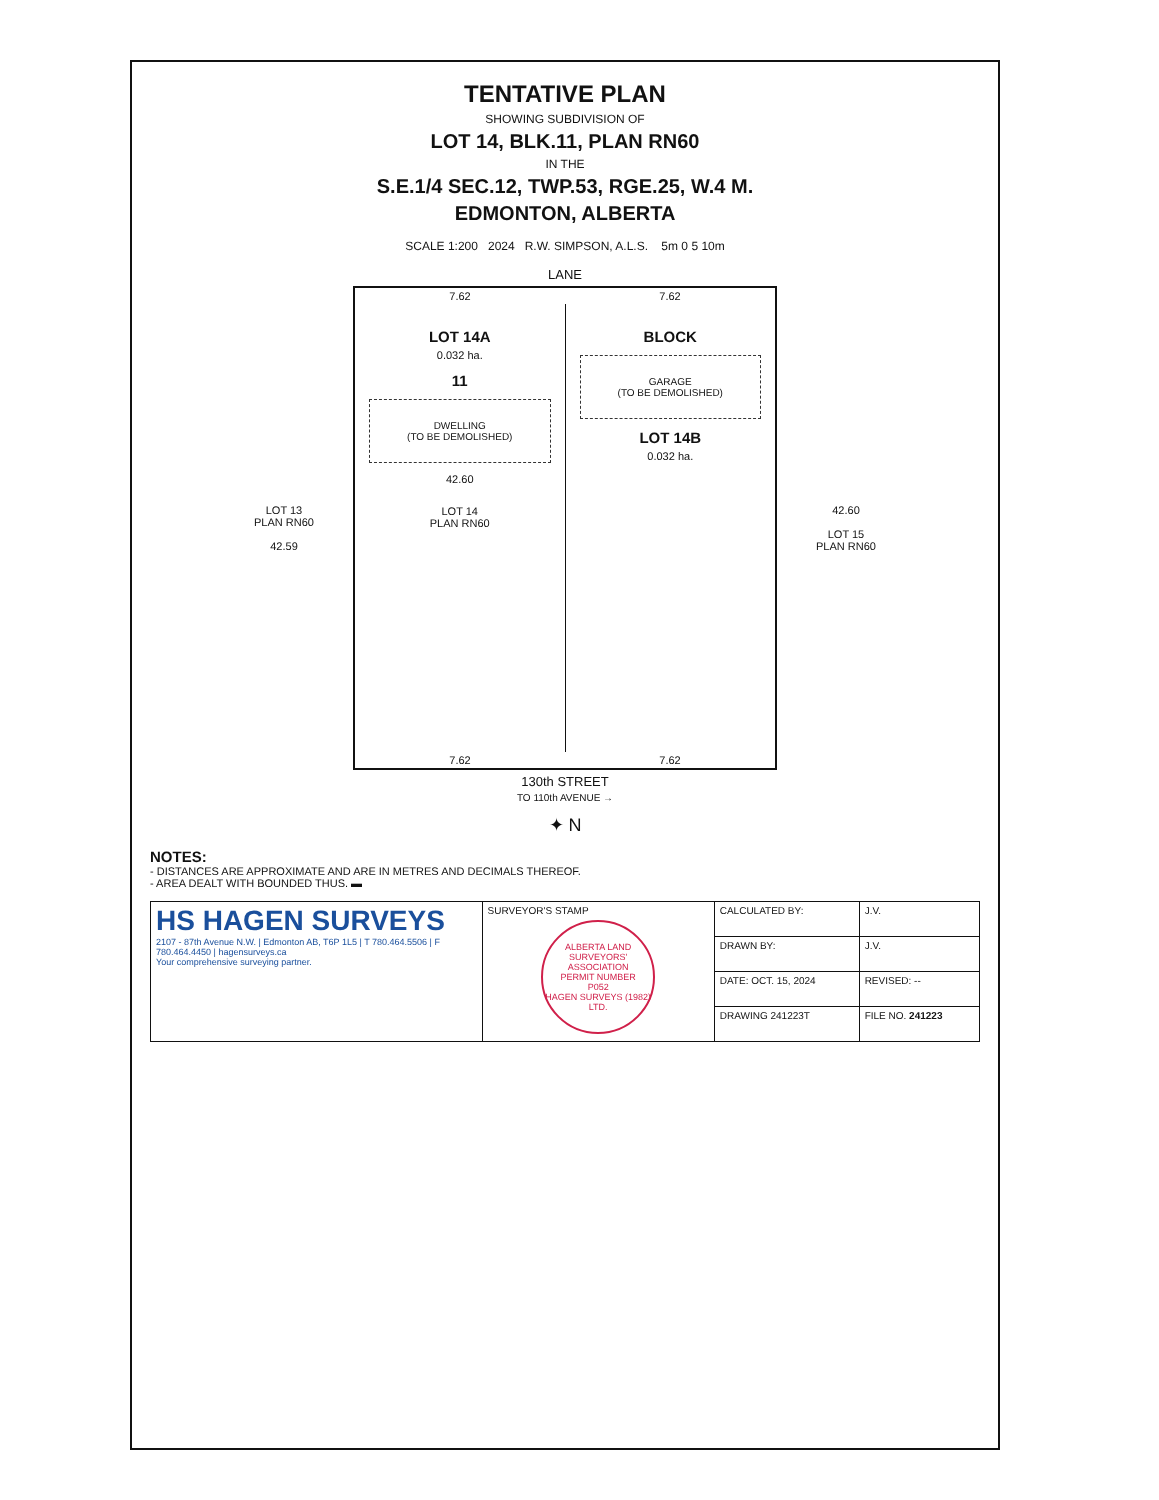TENTATIVE PLAN
SHOWING SUBDIVISION OF
LOT 14, BLK.11, PLAN RN60
IN THE
S.E.1/4 SEC.12, TWP.53, RGE.25, W.4 M.
EDMONTON, ALBERTA
SCALE 1:200 2024 R.W. SIMPSON, A.L.S. 5m 0 5 10m
LANE
LOT 13
PLAN RN60
42.59
7.62 7.62
LOT 14A
0.032 ha.
11
DWELLING
(TO BE DEMOLISHED)
42.60
LOT 14
PLAN RN60
BLOCK
GARAGE
(TO BE DEMOLISHED)
LOT 14B
0.032 ha.
7.62 7.62
42.60
LOT 15
PLAN RN60
130th STREET
TO 110th AVENUE →
✦ N
NOTES:
- DISTANCES ARE APPROXIMATE AND ARE IN METRES AND DECIMALS THEREOF.
- AREA DEALT WITH BOUNDED THUS. ▬
| HS HAGEN SURVEYS 2107 - 87th Avenue N.W. / Edmonton AB, T6P 1L5 / T 780.464.5506 / F 780.464.4450 / hagensurveys.ca Your comprehensive surveying partner. | SURVEYOR'S STAMP ALBERTA LAND SURVEYORS' ASSOCIATION PERMIT NUMBER P052 HAGEN SURVEYS (1982) LTD. | CALCULATED BY: | J.V. |
| | | DRAWN BY: | J.V. |
| | | DATE: OCT. 15, 2024 | REVISED: -- |
| | | DRAWING 241223T | FILE NO. 241223 |